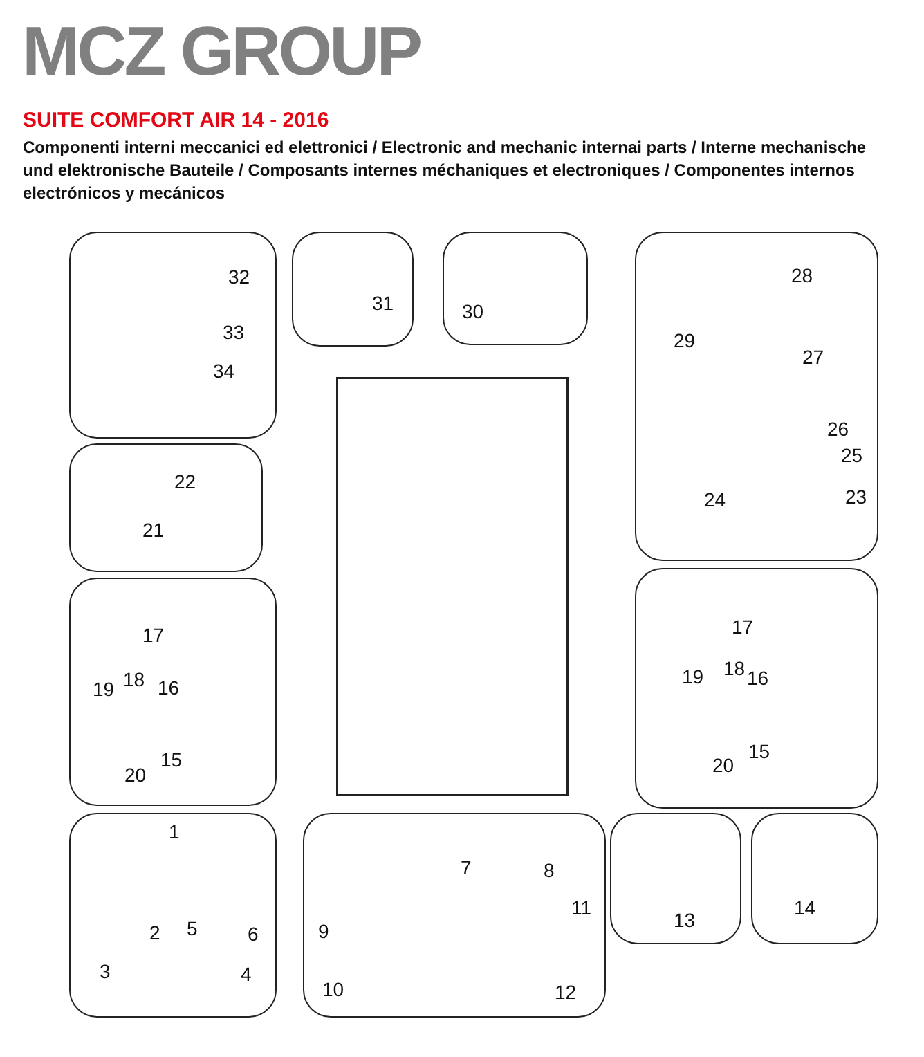MCZ GROUP
SUITE COMFORT AIR 14 - 2016
Componenti interni meccanici ed elettronici / Electronic and mechanic internai parts / Interne mechanische und elektronische Bauteile / Composants internes méchaniques et electroniques / Componentes internos electrónicos y mecánicos
32
33
34
31 30
28
29
27
26
25
24 23
22
21
17
19 18 16
15
20
17
19 18 16
15
20
1
2
3 4
5 6
7 8
9
10
11
12
13
14